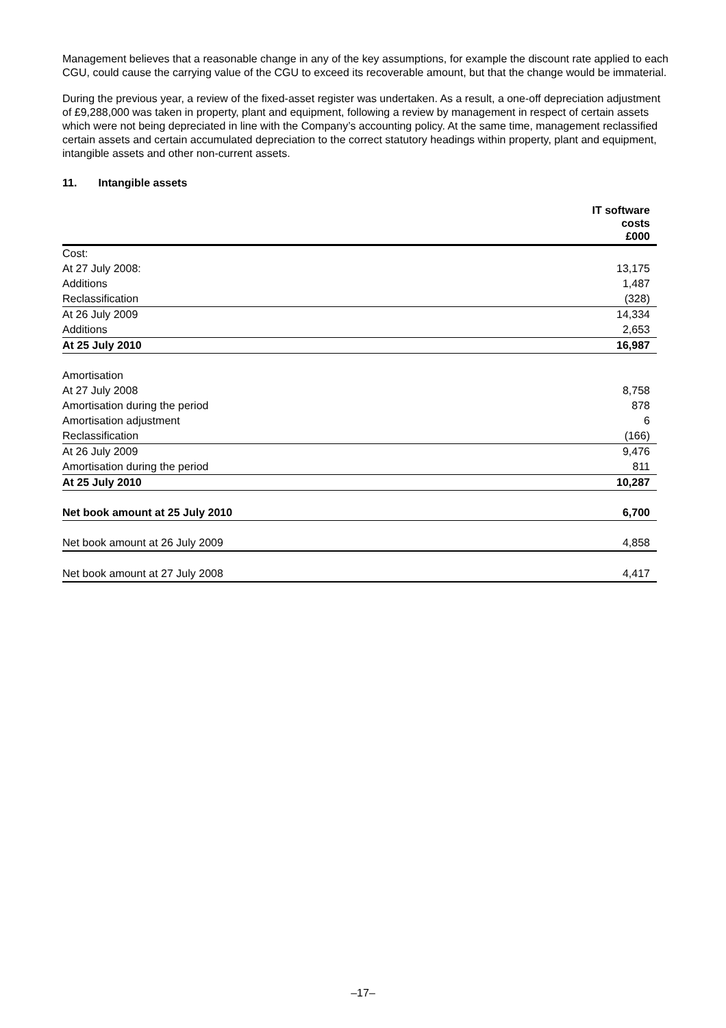Management believes that a reasonable change in any of the key assumptions, for example the discount rate applied to each CGU, could cause the carrying value of the CGU to exceed its recoverable amount, but that the change would be immaterial.
During the previous year, a review of the fixed-asset register was undertaken. As a result, a one-off depreciation adjustment of £9,288,000 was taken in property, plant and equipment, following a review by management in respect of certain assets which were not being depreciated in line with the Company’s accounting policy. At the same time, management reclassified certain assets and certain accumulated depreciation to the correct statutory headings within property, plant and equipment, intangible assets and other non-current assets.
11. Intangible assets
| | IT software costs £000 |
| --- | --- |
| Cost: | |
| At 27 July 2008: | 13,175 |
| Additions | 1,487 |
| Reclassification | (328) |
| At 26 July 2009 | 14,334 |
| Additions | 2,653 |
| At 25 July 2010 | 16,987 |
| Amortisation | |
| At 27 July 2008 | 8,758 |
| Amortisation during the period | 878 |
| Amortisation adjustment | 6 |
| Reclassification | (166) |
| At 26 July 2009 | 9,476 |
| Amortisation during the period | 811 |
| At 25 July 2010 | 10,287 |
| Net book amount at 25 July 2010 | 6,700 |
| Net book amount at 26 July 2009 | 4,858 |
| Net book amount at 27 July 2008 | 4,417 |
–17–